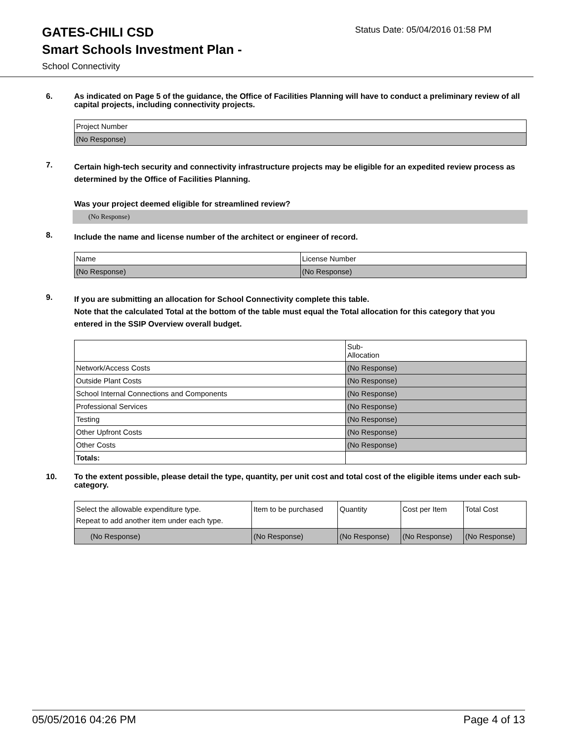GATES-CHILI CSD
Status Date: 05/04/2016 01:58 PM
Smart Schools Investment Plan -
School Connectivity
6.
As indicated on Page 5 of the guidance, the Office of Facilities Planning will have to conduct a preliminary review of all capital projects, including connectivity projects.
| Project Number |
| (No Response) |
7.
Certain high-tech security and connectivity infrastructure projects may be eligible for an expedited review process as determined by the Office of Facilities Planning.
Was your project deemed eligible for streamlined review?
(No Response)
8.
Include the name and license number of the architect or engineer of record.
| Name | License Number |
| (No Response) | (No Response) |
9.
If you are submitting an allocation for School Connectivity complete this table.
Note that the calculated Total at the bottom of the table must equal the Total allocation for this category that you entered in the SSIP Overview overall budget.
| | Sub- Allocation |
| Network/Access Costs | (No Response) |
| Outside Plant Costs | (No Response) |
| School Internal Connections and Components | (No Response) |
| Professional Services | (No Response) |
| Testing | (No Response) |
| Other Upfront Costs | (No Response) |
| Other Costs | (No Response) |
| Totals: | |
10.
To the extent possible, please detail the type, quantity, per unit cost and total cost of the eligible items under each sub-category.
| Select the allowable expenditure type. Repeat to add another item under each type. | Item to be purchased | Quantity | Cost per Item | Total Cost |
| (No Response) | (No Response) | (No Response) | (No Response) | (No Response) |
05/05/2016 04:26 PM Page 4 of 13